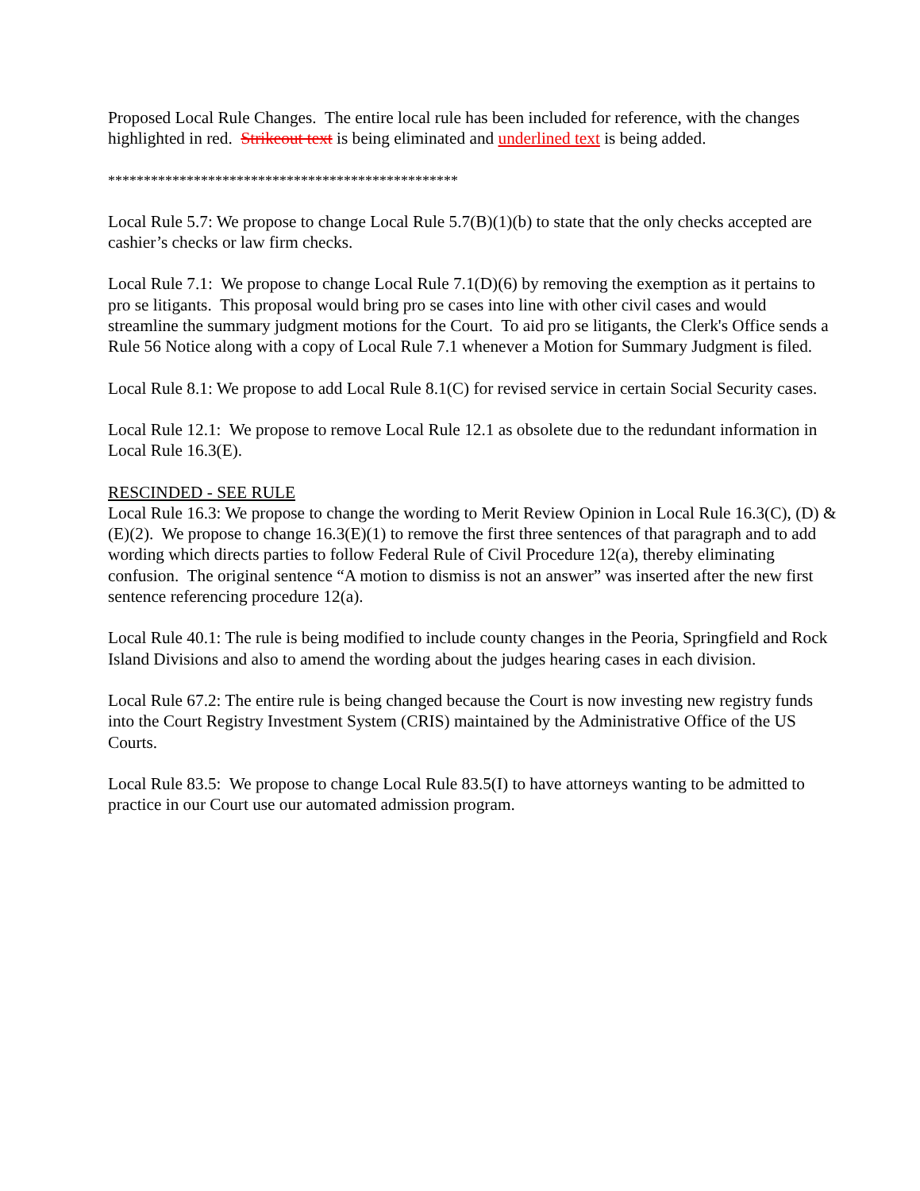Proposed Local Rule Changes. The entire local rule has been included for reference, with the changes highlighted in red. Strikeout text is being eliminated and underlined text is being added.
*************************************************
Local Rule 5.7: We propose to change Local Rule 5.7(B)(1)(b) to state that the only checks accepted are cashier’s checks or law firm checks.
Local Rule 7.1: We propose to change Local Rule 7.1(D)(6) by removing the exemption as it pertains to pro se litigants. This proposal would bring pro se cases into line with other civil cases and would streamline the summary judgment motions for the Court. To aid pro se litigants, the Clerk's Office sends a Rule 56 Notice along with a copy of Local Rule 7.1 whenever a Motion for Summary Judgment is filed.
Local Rule 8.1: We propose to add Local Rule 8.1(C) for revised service in certain Social Security cases.
Local Rule 12.1: We propose to remove Local Rule 12.1 as obsolete due to the redundant information in Local Rule 16.3(E).
RESCINDED - SEE RULE
Local Rule 16.3: We propose to change the wording to Merit Review Opinion in Local Rule 16.3(C), (D) & (E)(2). We propose to change 16.3(E)(1) to remove the first three sentences of that paragraph and to add wording which directs parties to follow Federal Rule of Civil Procedure 12(a), thereby eliminating confusion. The original sentence “A motion to dismiss is not an answer” was inserted after the new first sentence referencing procedure 12(a).
Local Rule 40.1: The rule is being modified to include county changes in the Peoria, Springfield and Rock Island Divisions and also to amend the wording about the judges hearing cases in each division.
Local Rule 67.2: The entire rule is being changed because the Court is now investing new registry funds into the Court Registry Investment System (CRIS) maintained by the Administrative Office of the US Courts.
Local Rule 83.5: We propose to change Local Rule 83.5(I) to have attorneys wanting to be admitted to practice in our Court use our automated admission program.